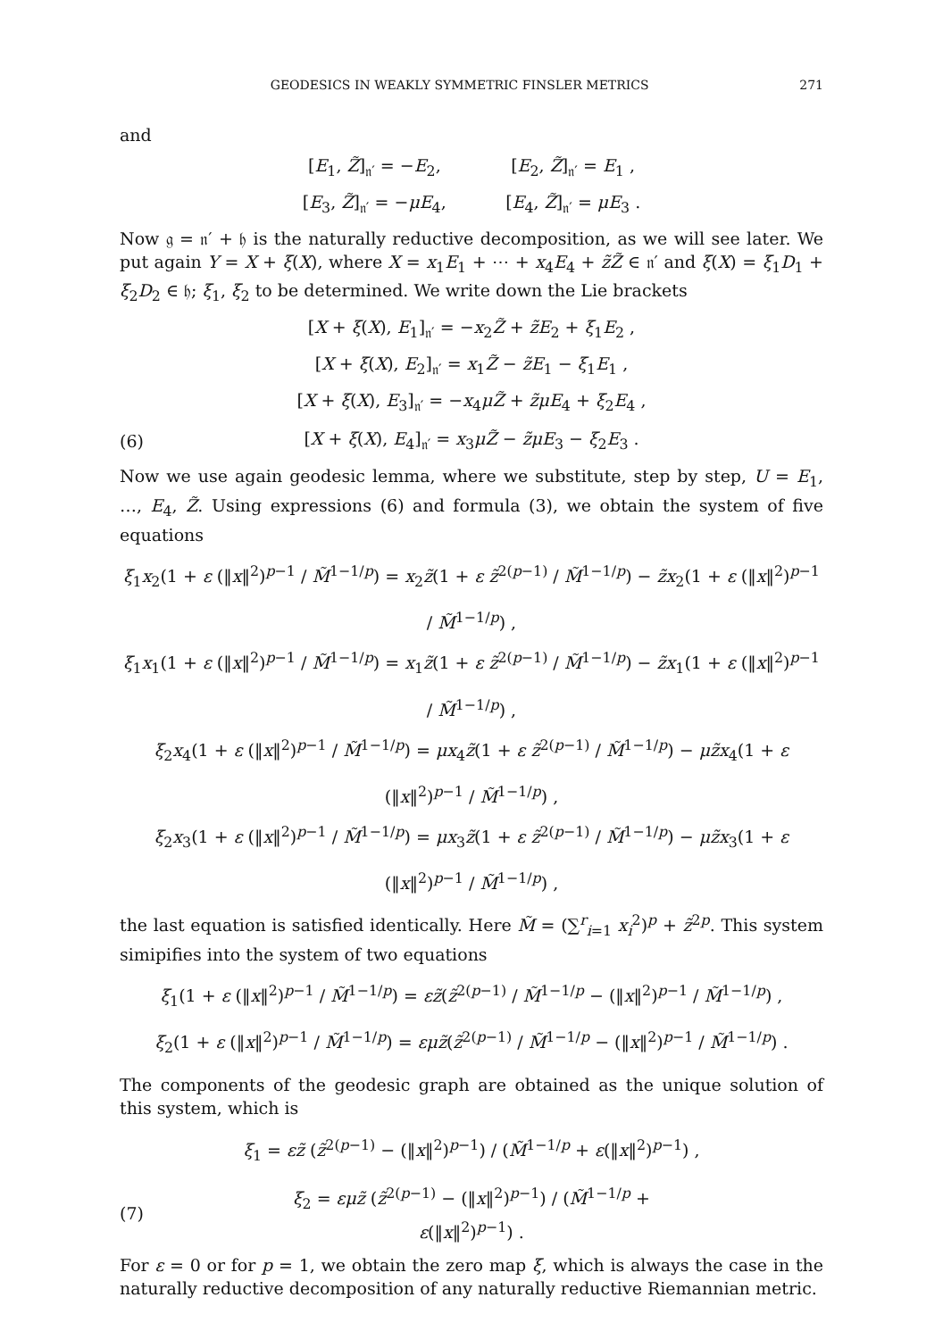GEODESICS IN WEAKLY SYMMETRIC FINSLER METRICS 271
and
[E<sub>1</sub>, Z̃]<sub>𝔫′</sub> = −E<sub>2</sub>, [E<sub>2</sub>, Z̃]<sub>𝔫′</sub> = E<sub>1</sub> ,
[E<sub>3</sub>, Z̃]<sub>𝔫′</sub> = −μE<sub>4</sub>, [E<sub>4</sub>, Z̃]<sub>𝔫′</sub> = μE<sub>3</sub> .
Now 𝔤 = 𝔫′ + 𝔥 is the naturally reductive decomposition, as we will see later. We put again Y = X + ξ(X), where X = x<sub>1</sub>E<sub>1</sub> + ⋯ + x<sub>4</sub>E<sub>4</sub> + z̃Z̃ ∈ 𝔫′ and ξ(X) = ξ<sub>1</sub>D<sub>1</sub> + ξ<sub>2</sub>D<sub>2</sub> ∈ 𝔥; ξ<sub>1</sub>, ξ<sub>2</sub> to be determined. We write down the Lie brackets
[X + ξ(X), E<sub>1</sub>]<sub>𝔫′</sub> = −x<sub>2</sub>Z̃ + z̃E<sub>2</sub> + ξ<sub>1</sub>E<sub>2</sub> ,
[X + ξ(X), E<sub>2</sub>]<sub>𝔫′</sub> = x<sub>1</sub>Z̃ − z̃E<sub>1</sub> − ξ<sub>1</sub>E<sub>1</sub> ,
[X + ξ(X), E<sub>3</sub>]<sub>𝔫′</sub> = −x<sub>4</sub>μZ̃ + z̃μE<sub>4</sub> + ξ<sub>2</sub>E<sub>4</sub> ,
(6) [X + ξ(X), E<sub>4</sub>]<sub>𝔫′</sub> = x<sub>3</sub>μZ̃ − z̃μE<sub>3</sub> − ξ<sub>2</sub>E<sub>3</sub> .
Now we use again geodesic lemma, where we substitute, step by step, U = E<sub>1</sub>, …, E<sub>4</sub>, Z̃. Using expressions (6) and formula (3), we obtain the system of five equations
ξ<sub>1</sub>x<sub>2</sub>(1 + ε (‖x‖<sup>2</sup>)<sup>p−1</sup> / M̃<sup>1−1/p</sup>) = x<sub>2</sub>z̃(1 + ε z̃<sup>2(p−1)</sup> / M̃<sup>1−1/p</sup>) − z̃x<sub>2</sub>(1 + ε (‖x‖<sup>2</sup>)<sup>p−1</sup> / M̃<sup>1−1/p</sup>) ,
ξ<sub>1</sub>x<sub>1</sub>(1 + ε (‖x‖<sup>2</sup>)<sup>p−1</sup> / M̃<sup>1−1/p</sup>) = x<sub>1</sub>z̃(1 + ε z̃<sup>2(p−1)</sup> / M̃<sup>1−1/p</sup>) − z̃x<sub>1</sub>(1 + ε (‖x‖<sup>2</sup>)<sup>p−1</sup> / M̃<sup>1−1/p</sup>) ,
ξ<sub>2</sub>x<sub>4</sub>(1 + ε (‖x‖<sup>2</sup>)<sup>p−1</sup> / M̃<sup>1−1/p</sup>) = μx<sub>4</sub>z̃(1 + ε z̃<sup>2(p−1)</sup> / M̃<sup>1−1/p</sup>) − μz̃x<sub>4</sub>(1 + ε (‖x‖<sup>2</sup>)<sup>p−1</sup> / M̃<sup>1−1/p</sup>) ,
ξ<sub>2</sub>x<sub>3</sub>(1 + ε (‖x‖<sup>2</sup>)<sup>p−1</sup> / M̃<sup>1−1/p</sup>) = μx<sub>3</sub>z̃(1 + ε z̃<sup>2(p−1)</sup> / M̃<sup>1−1/p</sup>) − μz̃x<sub>3</sub>(1 + ε (‖x‖<sup>2</sup>)<sup>p−1</sup> / M̃<sup>1−1/p</sup>) ,
the last equation is satisfied identically. Here M̃ = (∑<sup>r</sup><sub>i=1</sub> x<sub>i</sub><sup>2</sup>)<sup>p</sup> + z̃<sup>2p</sup>. This system simipifies into the system of two equations
ξ<sub>1</sub>(1 + ε (‖x‖<sup>2</sup>)<sup>p−1</sup> / M̃<sup>1−1/p</sup>) = εz̃(z̃<sup>2(p−1)</sup> / M̃<sup>1−1/p</sup> − (‖x‖<sup>2</sup>)<sup>p−1</sup> / M̃<sup>1−1/p</sup>) ,
ξ<sub>2</sub>(1 + ε (‖x‖<sup>2</sup>)<sup>p−1</sup> / M̃<sup>1−1/p</sup>) = εμz̃(z̃<sup>2(p−1)</sup> / M̃<sup>1−1/p</sup> − (‖x‖<sup>2</sup>)<sup>p−1</sup> / M̃<sup>1−1/p</sup>) .
The components of the geodesic graph are obtained as the unique solution of this system, which is
ξ<sub>1</sub> = εz̃ (z̃<sup>2(p−1)</sup> − (‖x‖<sup>2</sup>)<sup>p−1</sup>) / (M̃<sup>1−1/p</sup> + ε(‖x‖<sup>2</sup>)<sup>p−1</sup>) ,
(7) ξ<sub>2</sub> = εμz̃ (z̃<sup>2(p−1)</sup> − (‖x‖<sup>2</sup>)<sup>p−1</sup>) / (M̃<sup>1−1/p</sup> + ε(‖x‖<sup>2</sup>)<sup>p−1</sup>) .
For ε = 0 or for p = 1, we obtain the zero map ξ, which is always the case in the naturally reductive decomposition of any naturally reductive Riemannian metric.